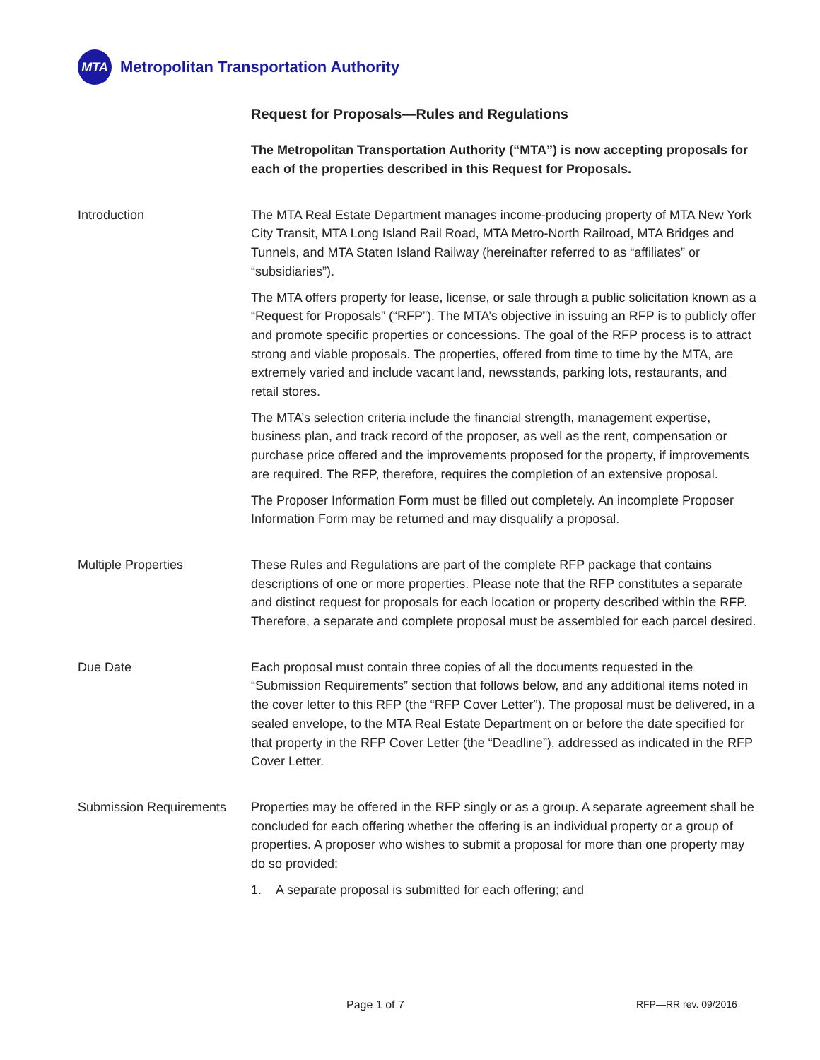MTA
Metropolitan Transportation Authority
Request for Proposals—Rules and Regulations
The Metropolitan Transportation Authority (“MTA”) is now accepting proposals for each of the properties described in this Request for Proposals.
Introduction
The MTA Real Estate Department manages income-producing property of MTA New York City Transit, MTA Long Island Rail Road, MTA Metro-North Railroad, MTA Bridges and Tunnels, and MTA Staten Island Railway (hereinafter referred to as “affiliates” or “subsidiaries”).
The MTA offers property for lease, license, or sale through a public solicitation known as a “Request for Proposals” (“RFP”). The MTA’s objective in issuing an RFP is to publicly offer and promote specific properties or concessions. The goal of the RFP process is to attract strong and viable proposals. The properties, offered from time to time by the MTA, are extremely varied and include vacant land, newsstands, parking lots, restaurants, and retail stores.
The MTA’s selection criteria include the financial strength, management expertise, business plan, and track record of the proposer, as well as the rent, compensation or purchase price offered and the improvements proposed for the property, if improvements are required. The RFP, therefore, requires the completion of an extensive proposal.
The Proposer Information Form must be filled out completely. An incomplete Proposer Information Form may be returned and may disqualify a proposal.
Multiple Properties
These Rules and Regulations are part of the complete RFP package that contains descriptions of one or more properties. Please note that the RFP constitutes a separate and distinct request for proposals for each location or property described within the RFP. Therefore, a separate and complete proposal must be assembled for each parcel desired.
Due Date
Each proposal must contain three copies of all the documents requested in the “Submission Requirements” section that follows below, and any additional items noted in the cover letter to this RFP (the “RFP Cover Letter”). The proposal must be delivered, in a sealed envelope, to the MTA Real Estate Department on or before the date specified for that property in the RFP Cover Letter (the “Deadline”), addressed as indicated in the RFP Cover Letter.
Submission Requirements
Properties may be offered in the RFP singly or as a group. A separate agreement shall be concluded for each offering whether the offering is an individual property or a group of properties. A proposer who wishes to submit a proposal for more than one property may do so provided:
1. A separate proposal is submitted for each offering; and
Page 1 of 7 RFP—RR rev. 09/2016